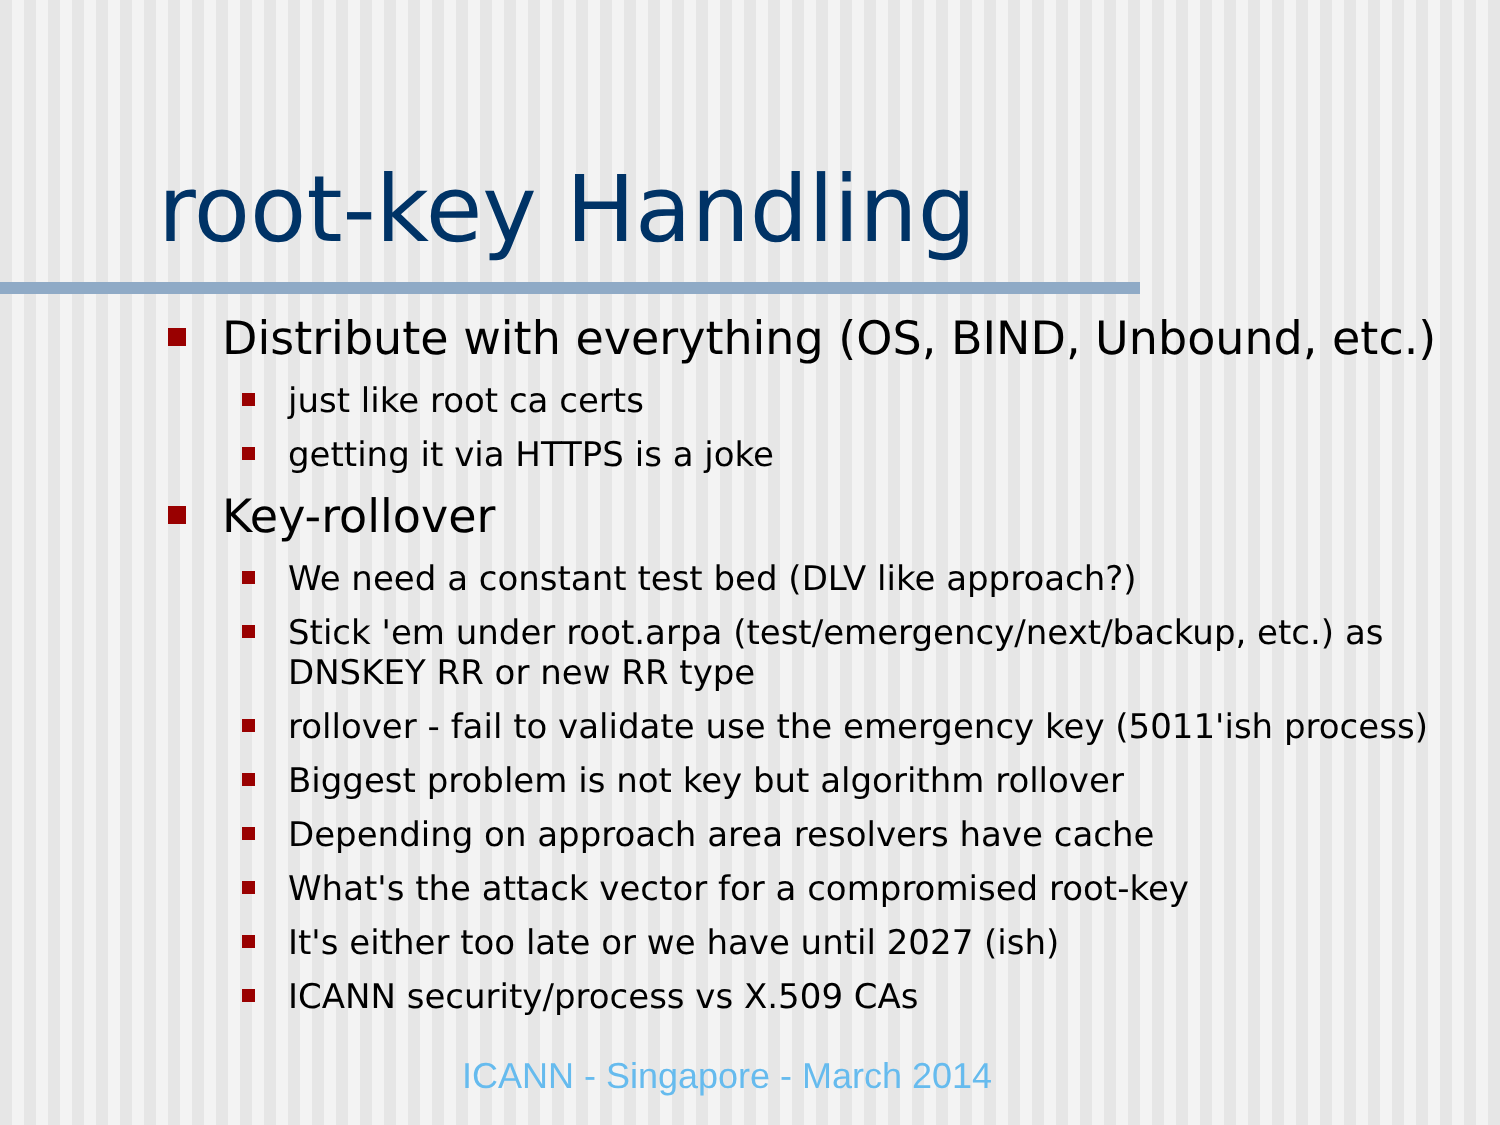root-key Handling
Distribute with everything (OS, BIND, Unbound, etc.)
just like root ca certs
getting it via HTTPS is a joke
Key-rollover
We need a constant test bed (DLV like approach?)
Stick 'em under root.arpa (test/emergency/next/backup, etc.) as DNSKEY RR or new RR type
rollover - fail to validate use the emergency key (5011'ish process)
Biggest problem is not key but algorithm rollover
Depending on approach area resolvers have cache
What's the attack vector for a compromised root-key
It's either too late or we have until 2027 (ish)
ICANN security/process vs X.509 CAs
ICANN - Singapore - March 2014